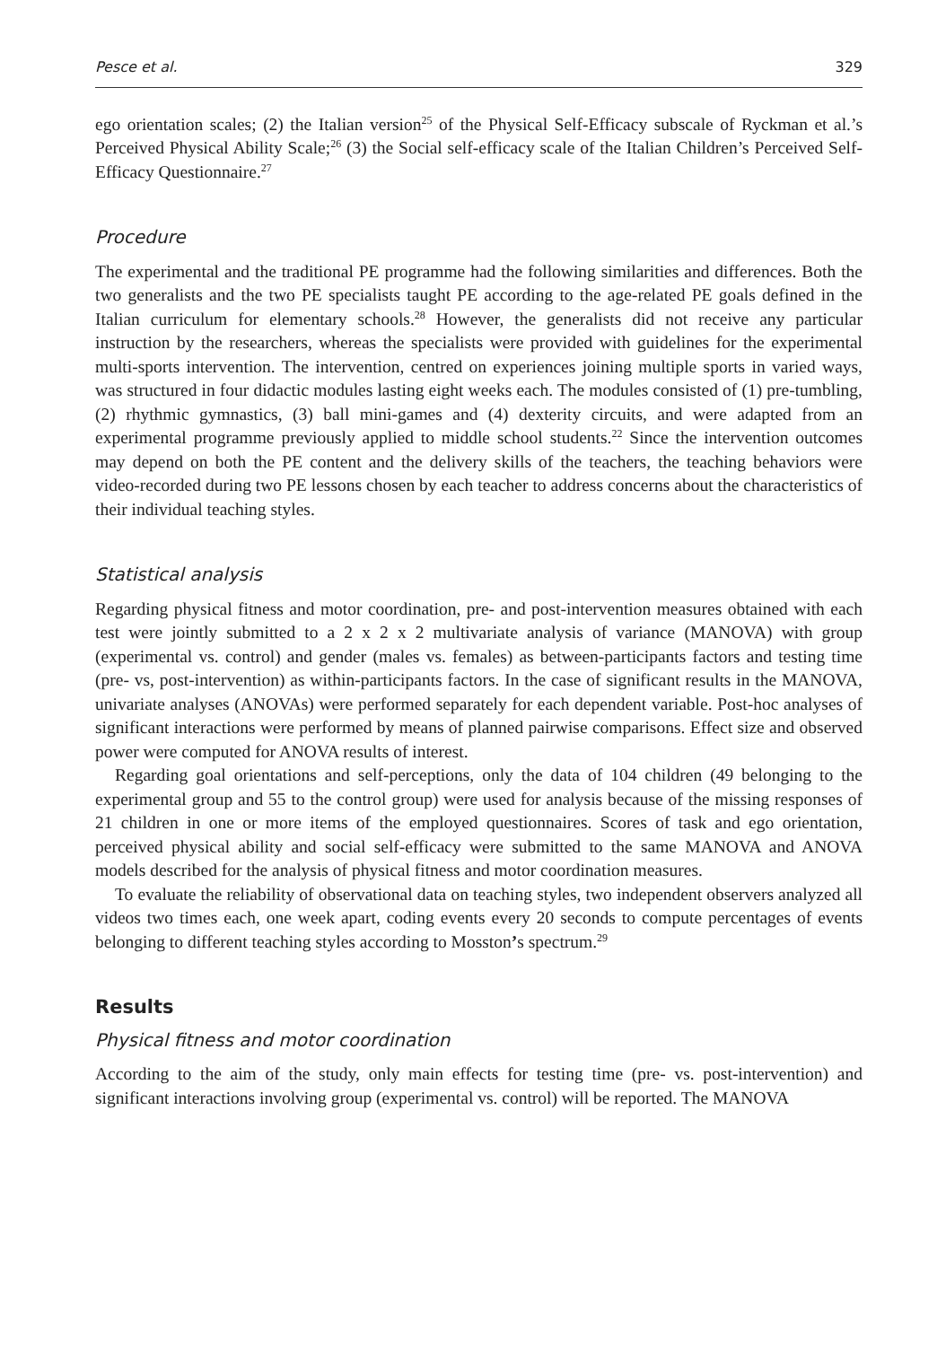Pesce et al. 329
ego orientation scales; (2) the Italian version<sup>25</sup> of the Physical Self-Efficacy subscale of Ryckman et al.’s Perceived Physical Ability Scale;<sup>26</sup> (3) the Social self-efficacy scale of the Italian Children’s Perceived Self-Efficacy Questionnaire.<sup>27</sup>
Procedure
The experimental and the traditional PE programme had the following similarities and differences. Both the two generalists and the two PE specialists taught PE according to the age-related PE goals defined in the Italian curriculum for elementary schools.<sup>28</sup> However, the generalists did not receive any particular instruction by the researchers, whereas the specialists were provided with guidelines for the experimental multi-sports intervention. The intervention, centred on experiences joining multiple sports in varied ways, was structured in four didactic modules lasting eight weeks each. The modules consisted of (1) pre-tumbling, (2) rhythmic gymnastics, (3) ball mini-games and (4) dexterity circuits, and were adapted from an experimental programme previously applied to middle school students.<sup>22</sup> Since the intervention outcomes may depend on both the PE content and the delivery skills of the teachers, the teaching behaviors were video-recorded during two PE lessons chosen by each teacher to address concerns about the characteristics of their individual teaching styles.
Statistical analysis
Regarding physical fitness and motor coordination, pre- and post-intervention measures obtained with each test were jointly submitted to a 2 x 2 x 2 multivariate analysis of variance (MANOVA) with group (experimental vs. control) and gender (males vs. females) as between-participants factors and testing time (pre- vs, post-intervention) as within-participants factors. In the case of significant results in the MANOVA, univariate analyses (ANOVAs) were performed separately for each dependent variable. Post-hoc analyses of significant interactions were performed by means of planned pairwise comparisons. Effect size and observed power were computed for ANOVA results of interest.
Regarding goal orientations and self-perceptions, only the data of 104 children (49 belonging to the experimental group and 55 to the control group) were used for analysis because of the missing responses of 21 children in one or more items of the employed questionnaires. Scores of task and ego orientation, perceived physical ability and social self-efficacy were submitted to the same MANOVA and ANOVA models described for the analysis of physical fitness and motor coordination measures.
To evaluate the reliability of observational data on teaching styles, two independent observers analyzed all videos two times each, one week apart, coding events every 20 seconds to compute percentages of events belonging to different teaching styles according to Mosston’s spectrum.<sup>29</sup>
Results
Physical fitness and motor coordination
According to the aim of the study, only main effects for testing time (pre- vs. post-intervention) and significant interactions involving group (experimental vs. control) will be reported. The MANOVA